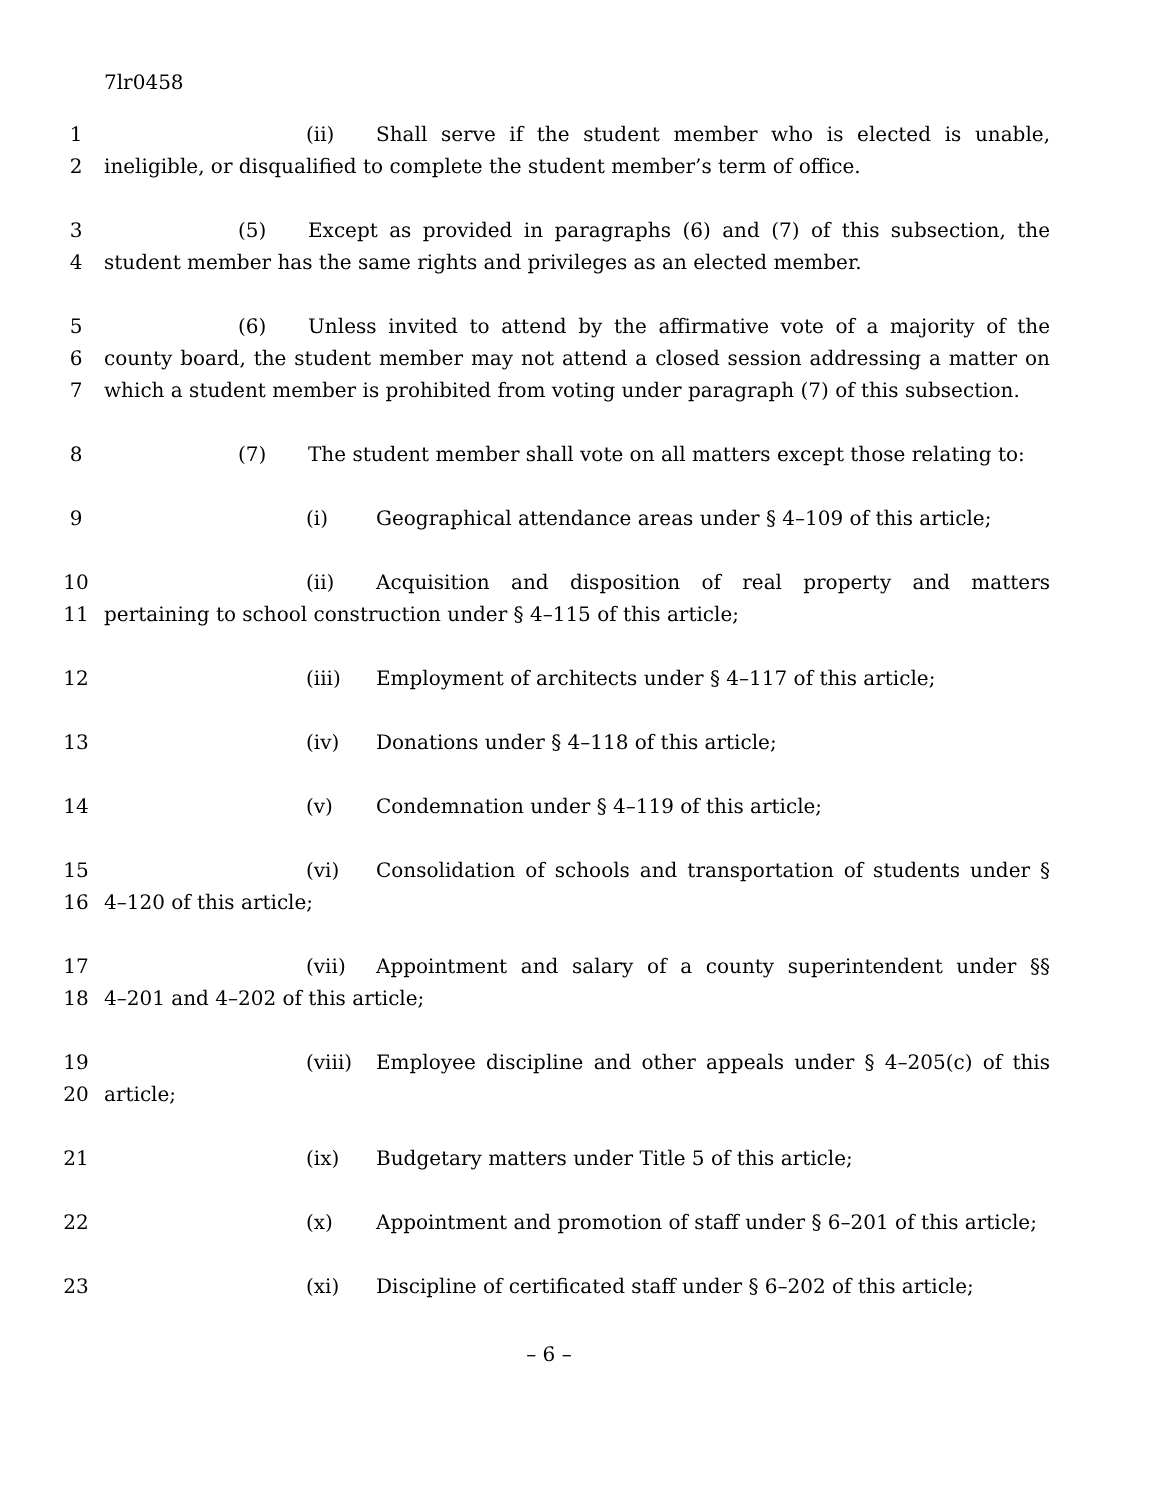7lr0458
1 (ii) Shall serve if the student member who is elected is unable,
2 ineligible, or disqualified to complete the student member’s term of office.
3 (5) Except as provided in paragraphs (6) and (7) of this subsection, the
4 student member has the same rights and privileges as an elected member.
5 (6) Unless invited to attend by the affirmative vote of a majority of the
6 county board, the student member may not attend a closed session addressing a matter on
7 which a student member is prohibited from voting under paragraph (7) of this subsection.
8 (7) The student member shall vote on all matters except those relating to:
9 (i) Geographical attendance areas under § 4–109 of this article;
10 (ii) Acquisition and disposition of real property and matters
11 pertaining to school construction under § 4–115 of this article;
12 (iii) Employment of architects under § 4–117 of this article;
13 (iv) Donations under § 4–118 of this article;
14 (v) Condemnation under § 4–119 of this article;
15 (vi) Consolidation of schools and transportation of students under §
16 4–120 of this article;
17 (vii) Appointment and salary of a county superintendent under §§
18 4–201 and 4–202 of this article;
19 (viii) Employee discipline and other appeals under § 4–205(c) of this
20 article;
21 (ix) Budgetary matters under Title 5 of this article;
22 (x) Appointment and promotion of staff under § 6–201 of this article;
23 (xi) Discipline of certificated staff under § 6–202 of this article;
– 6 –